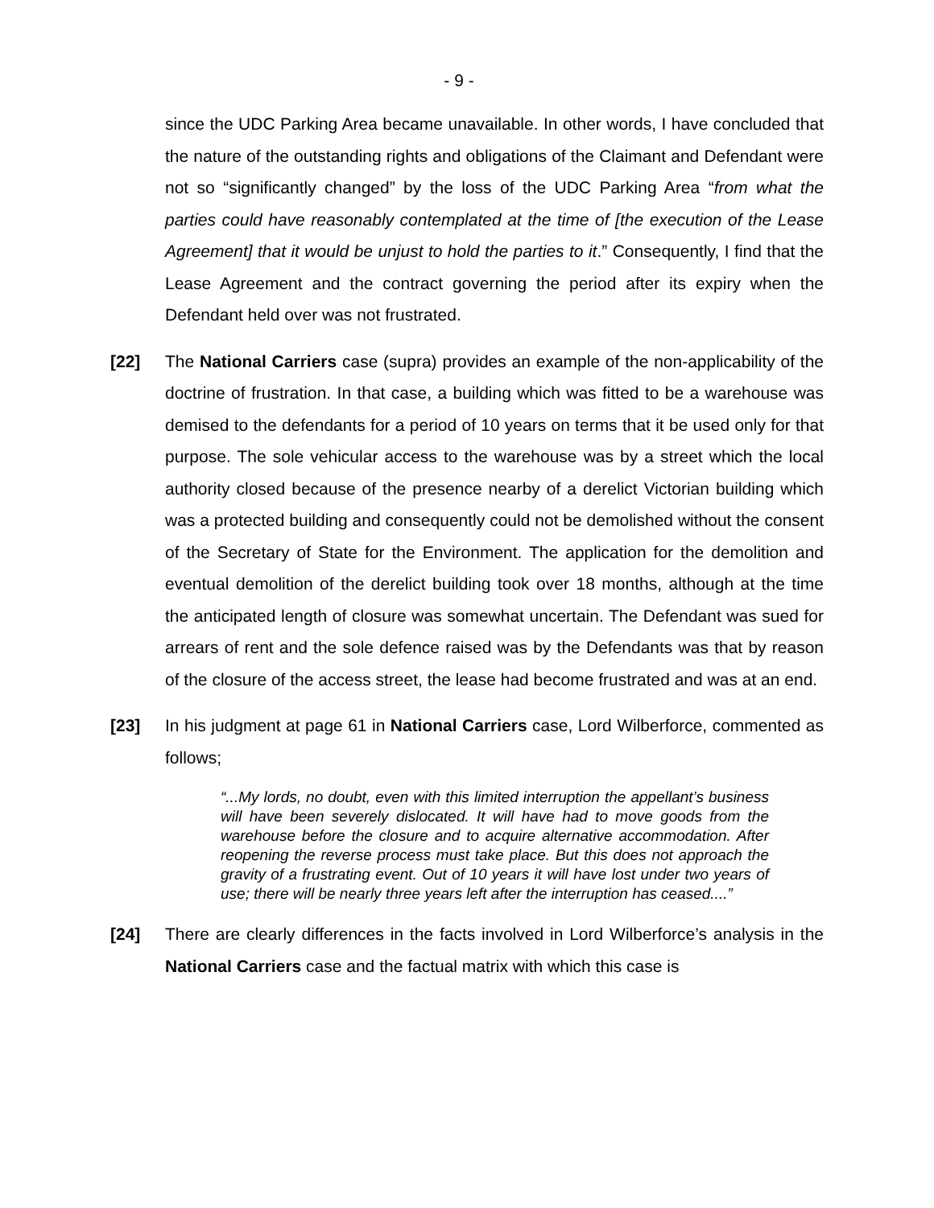- 9 -
since the UDC Parking Area became unavailable. In other words, I have concluded that the nature of the outstanding rights and obligations of the Claimant and Defendant were not so “significantly changed” by the loss of the UDC Parking Area “from what the parties could have reasonably contemplated at the time of [the execution of the Lease Agreement] that it would be unjust to hold the parties to it.” Consequently, I find that the Lease Agreement and the contract governing the period after its expiry when the Defendant held over was not frustrated.
[22] The National Carriers case (supra) provides an example of the non-applicability of the doctrine of frustration. In that case, a building which was fitted to be a warehouse was demised to the defendants for a period of 10 years on terms that it be used only for that purpose. The sole vehicular access to the warehouse was by a street which the local authority closed because of the presence nearby of a derelict Victorian building which was a protected building and consequently could not be demolished without the consent of the Secretary of State for the Environment. The application for the demolition and eventual demolition of the derelict building took over 18 months, although at the time the anticipated length of closure was somewhat uncertain. The Defendant was sued for arrears of rent and the sole defence raised was by the Defendants was that by reason of the closure of the access street, the lease had become frustrated and was at an end.
[23] In his judgment at page 61 in National Carriers case, Lord Wilberforce, commented as follows;
“...My lords, no doubt, even with this limited interruption the appellant’s business will have been severely dislocated. It will have had to move goods from the warehouse before the closure and to acquire alternative accommodation. After reopening the reverse process must take place. But this does not approach the gravity of a frustrating event. Out of 10 years it will have lost under two years of use; there will be nearly three years left after the interruption has ceased....”
[24] There are clearly differences in the facts involved in Lord Wilberforce’s analysis in the National Carriers case and the factual matrix with which this case is